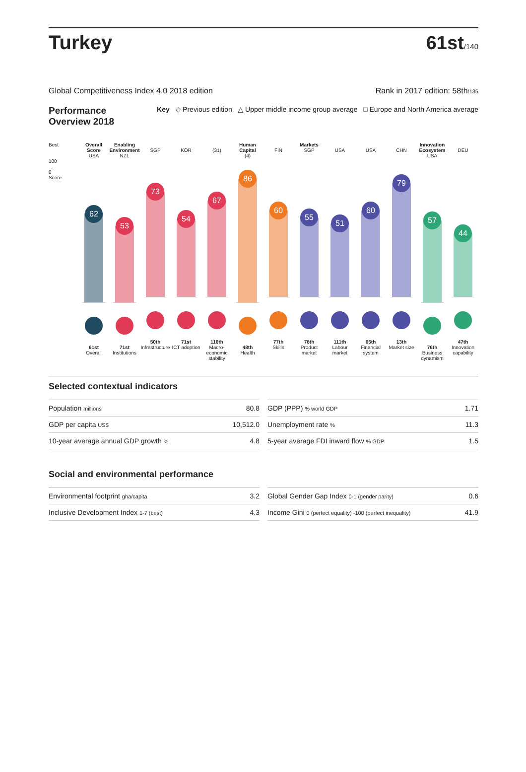Turkey
61st/140
Global Competitiveness Index 4.0 2018 edition Rank in 2017 edition: 58th/135
Performance
Overview 2018 Key ◇ Previous edition △ Upper middle income group average □ Europe and North America average
Best
100
…
0
Score
Overall Score
USA
62
61st
Overall
Enabling Environment
NZL
53
71st
Institutions
SGP
73
50th
Infrastructure
KOR
54
71st
ICT adoption
(31)
67
116th
Macro-economic stability
Human Capital
(4)
86
48th
Health
FIN
60
77th
Skills
Markets
SGP
55
76th
Product market
USA
51
111th
Labour market
USA
60
65th
Financial system
CHN
79
13th
Market size
Innovation Ecosystem
USA
57
76th
Business dynamism
DEU
44
47th
Innovation capability
Selected contextual indicators
| Population millions | 80.8 |
| GDP per capita US$ | 10,512.0 |
| 10-year average annual GDP growth % | 4.8 |
| GDP (PPP) % world GDP | 1.71 |
| Unemployment rate % | 11.3 |
| 5-year average FDI inward flow % GDP | 1.5 |
Social and environmental performance
| Environmental footprint gha/capita | 3.2 |
| Inclusive Development Index 1-7 (best) | 4.3 |
| Global Gender Gap Index 0-1 (gender parity) | 0.6 |
| Income Gini 0 (perfect equality) -100 (perfect inequality) | 41.9 |